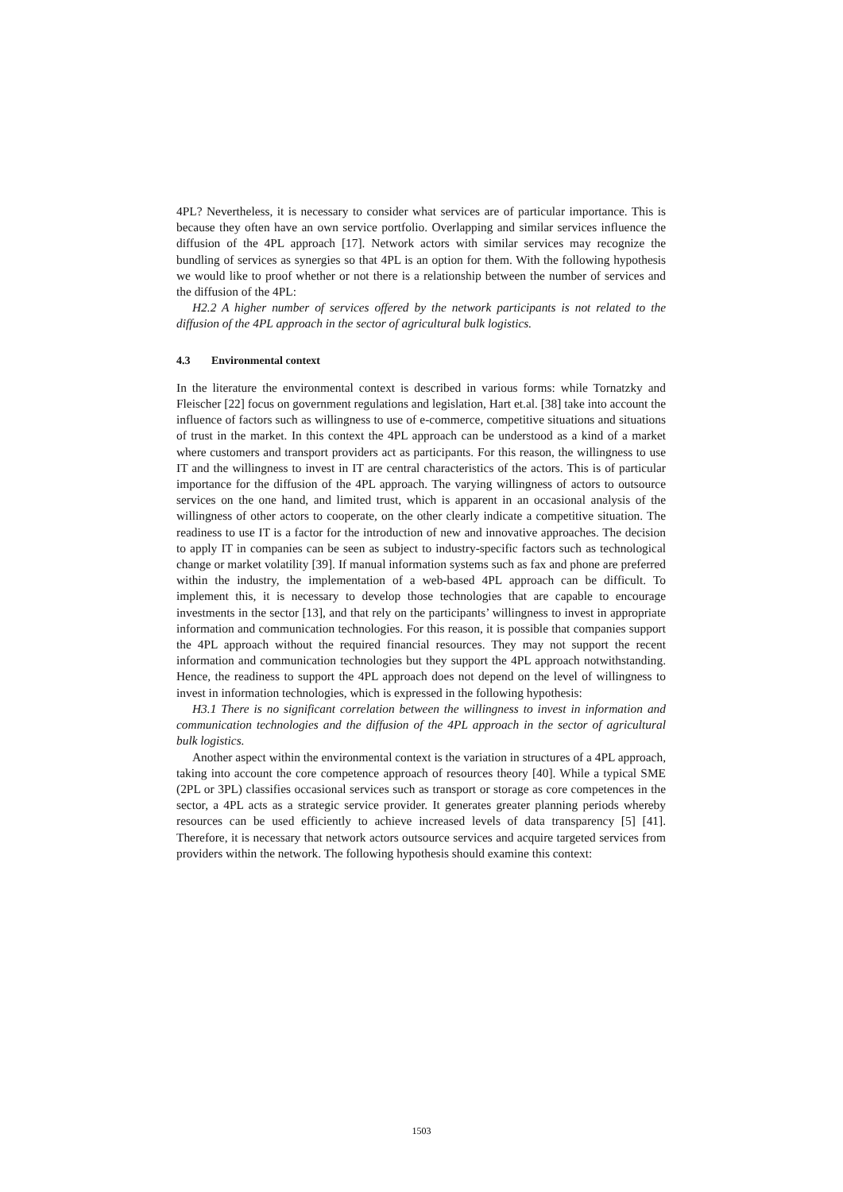4PL? Nevertheless, it is necessary to consider what services are of particular importance. This is because they often have an own service portfolio. Overlapping and similar services influence the diffusion of the 4PL approach [17]. Network actors with similar services may recognize the bundling of services as synergies so that 4PL is an option for them. With the following hypothesis we would like to proof whether or not there is a relationship between the number of services and the diffusion of the 4PL:
H2.2 A higher number of services offered by the network participants is not related to the diffusion of the 4PL approach in the sector of agricultural bulk logistics.
4.3 Environmental context
In the literature the environmental context is described in various forms: while Tornatzky and Fleischer [22] focus on government regulations and legislation, Hart et.al. [38] take into account the influence of factors such as willingness to use of e-commerce, competitive situations and situations of trust in the market. In this context the 4PL approach can be understood as a kind of a market where customers and transport providers act as participants. For this reason, the willingness to use IT and the willingness to invest in IT are central characteristics of the actors. This is of particular importance for the diffusion of the 4PL approach. The varying willingness of actors to outsource services on the one hand, and limited trust, which is apparent in an occasional analysis of the willingness of other actors to cooperate, on the other clearly indicate a competitive situation. The readiness to use IT is a factor for the introduction of new and innovative approaches. The decision to apply IT in companies can be seen as subject to industry-specific factors such as technological change or market volatility [39]. If manual information systems such as fax and phone are preferred within the industry, the implementation of a web-based 4PL approach can be difficult. To implement this, it is necessary to develop those technologies that are capable to encourage investments in the sector [13], and that rely on the participants’ willingness to invest in appropriate information and communication technologies. For this reason, it is possible that companies support the 4PL approach without the required financial resources. They may not support the recent information and communication technologies but they support the 4PL approach notwithstanding. Hence, the readiness to support the 4PL approach does not depend on the level of willingness to invest in information technologies, which is expressed in the following hypothesis:
H3.1 There is no significant correlation between the willingness to invest in information and communication technologies and the diffusion of the 4PL approach in the sector of agricultural bulk logistics.
Another aspect within the environmental context is the variation in structures of a 4PL approach, taking into account the core competence approach of resources theory [40]. While a typical SME (2PL or 3PL) classifies occasional services such as transport or storage as core competences in the sector, a 4PL acts as a strategic service provider. It generates greater planning periods whereby resources can be used efficiently to achieve increased levels of data transparency [5] [41]. Therefore, it is necessary that network actors outsource services and acquire targeted services from providers within the network. The following hypothesis should examine this context:
1503